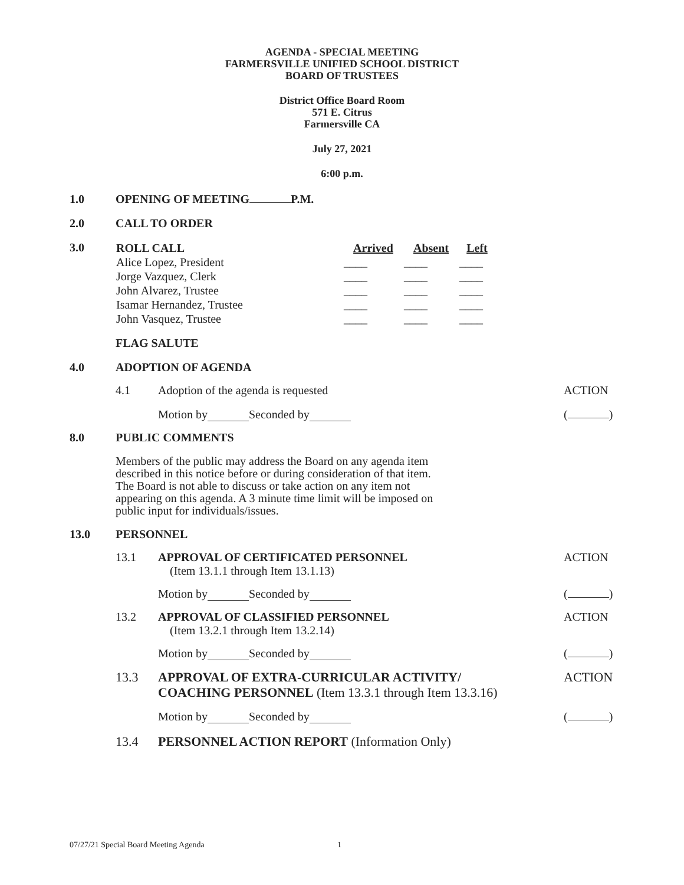AGENDA - SPECIAL MEETING
FARMERSVILLE UNIFIED SCHOOL DISTRICT
BOARD OF TRUSTEES
District Office Board Room
571 E. Citrus
Farmersville CA
July 27, 2021
6:00 p.m.
1.0 OPENING OF MEETING P.M.
2.0 CALL TO ORDER
3.0
| ROLL CALL | Arrived | Absent | Left |
| --- | --- | --- | --- |
| Alice Lopez, President | ____ | ____ | ____ |
| Jorge Vazquez, Clerk | ____ | ____ | ____ |
| John Alvarez, Trustee | ____ | ____ | ____ |
| Isamar Hernandez, Trustee | ____ | ____ | ____ |
| John Vasquez, Trustee | ____ | ____ | ____ |
FLAG SALUTE
4.0 ADOPTION OF AGENDA
4.1 Adoption of the agenda is requested
ACTION
Motion by Seconded by
( )
8.0 PUBLIC COMMENTS
Members of the public may address the Board on any agenda item described in this notice before or during consideration of that item. The Board is not able to discuss or take action on any item not appearing on this agenda. A 3 minute time limit will be imposed on public input for individuals/issues.
13.0 PERSONNEL
13.1 APPROVAL OF CERTIFICATED PERSONNEL
(Item 13.1.1 through Item 13.1.13)
ACTION
Motion by Seconded by
( )
13.2 APPROVAL OF CLASSIFIED PERSONNEL
(Item 13.2.1 through Item 13.2.14)
ACTION
Motion by Seconded by
( )
13.3 APPROVAL OF EXTRA-CURRICULAR ACTIVITY/
COACHING PERSONNEL (Item 13.3.1 through Item 13.3.16)
ACTION
Motion by Seconded by
( )
13.4 PERSONNEL ACTION REPORT (Information Only)
07/27/21 Special Board Meeting Agenda 1